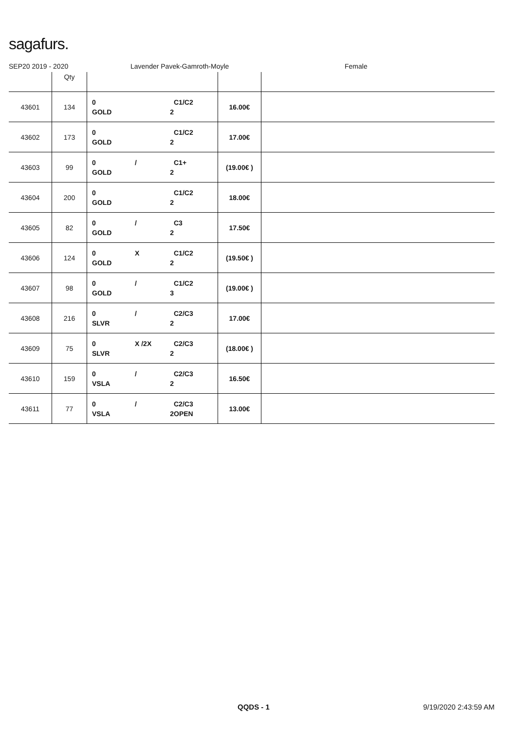sagafurs.
SEP20 2019 - 2020 Lavender Pavek-Gamroth-Moyle Female
| | Qty | | | |
| --- | --- | --- | --- | --- |
| 43601 | 134 | 0 C1/C2 GOLD 2 | 16.00€ | |
| 43602 | 173 | 0 C1/C2 GOLD 2 | 17.00€ | |
| 43603 | 99 | 0 / C1+ GOLD 2 | (19.00€ ) | |
| 43604 | 200 | 0 C1/C2 GOLD 2 | 18.00€ | |
| 43605 | 82 | 0 / C3 GOLD 2 | 17.50€ | |
| 43606 | 124 | 0 X C1/C2 GOLD 2 | (19.50€ ) | |
| 43607 | 98 | 0 / C1/C2 GOLD 3 | (19.00€ ) | |
| 43608 | 216 | 0 / C2/C3 SLVR 2 | 17.00€ | |
| 43609 | 75 | 0 X /2X C2/C3 SLVR 2 | (18.00€ ) | |
| 43610 | 159 | 0 / C2/C3 VSLA 2 | 16.50€ | |
| 43611 | 77 | 0 / C2/C3 VSLA 2 OPEN | 13.00€ | |
QQDS - 1 9/19/2020 2:43:59 AM